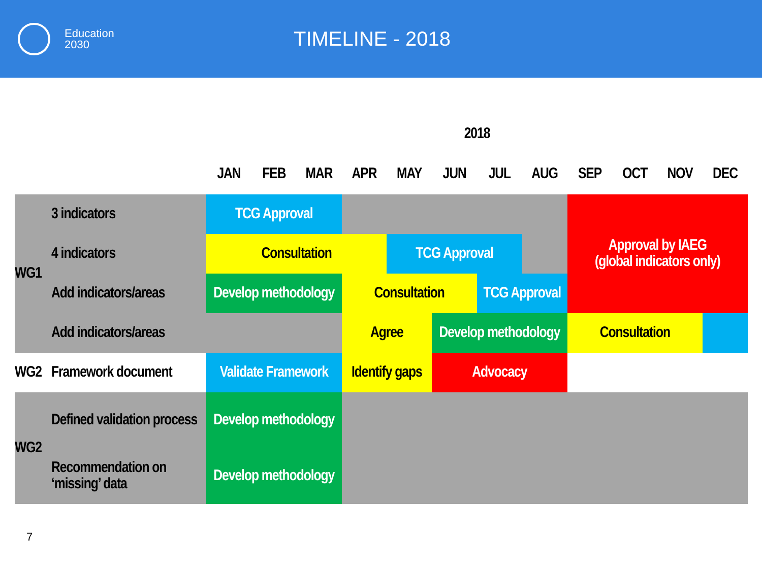Education
2030
TIMELINE - 2018
| | | 2018 | | | | | | | | | | | |
| --- | --- | --- | --- | --- | --- | --- | --- | --- | --- | --- | --- | --- | --- |
| | | JAN | FEB | MAR | APR | MAY | JUN | JUL | AUG | SEP | OCT | NOV | DEC |
| WG1 | 3 indicators | TCG Approval | | | | | | | | Approval by IAEG (global indicators only) | | | |
| | 4 indicators | Consultation | | | | TCG Approval | | | | | | | |
| | Add indicators/areas | Develop methodology | | | Consultation | | | TCG Approval | | | | | |
| | Add indicators/areas | | | | Agree | | Develop methodology | | | Consultation | | | |
| WG2 | Framework document | Validate Framework | | | Identify gaps | | Advocacy | | | | | | |
| WG2 | Defined validation process | Develop methodology | | | | | | | | | | | |
| | Recommendation on ‘missing’ data | Develop methodology | | | | | | | | | | | |
7